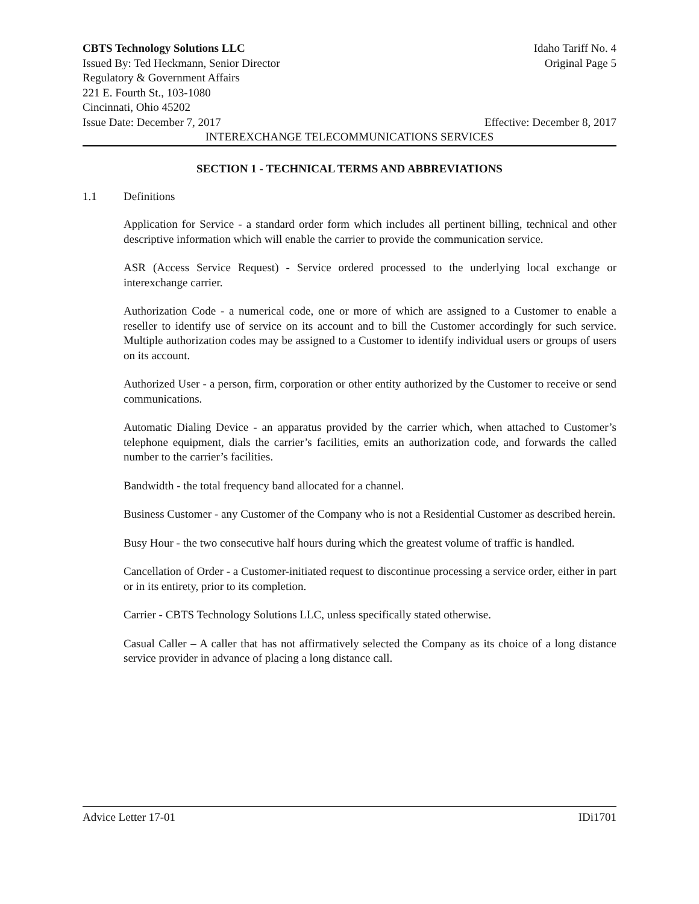CBTS Technology Solutions LLC Idaho Tariff No. 4
Issued By: Ted Heckmann, Senior Director Original Page 5
Regulatory & Government Affairs
221 E. Fourth St., 103-1080
Cincinnati, Ohio 45202
Issue Date: December 7, 2017 Effective: December 8, 2017
INTEREXCHANGE TELECOMMUNICATIONS SERVICES
SECTION 1 - TECHNICAL TERMS AND ABBREVIATIONS
1.1 Definitions
Application for Service - a standard order form which includes all pertinent billing, technical and other descriptive information which will enable the carrier to provide the communication service.
ASR (Access Service Request) - Service ordered processed to the underlying local exchange or interexchange carrier.
Authorization Code - a numerical code, one or more of which are assigned to a Customer to enable a reseller to identify use of service on its account and to bill the Customer accordingly for such service. Multiple authorization codes may be assigned to a Customer to identify individual users or groups of users on its account.
Authorized User - a person, firm, corporation or other entity authorized by the Customer to receive or send communications.
Automatic Dialing Device - an apparatus provided by the carrier which, when attached to Customer’s telephone equipment, dials the carrier’s facilities, emits an authorization code, and forwards the called number to the carrier’s facilities.
Bandwidth - the total frequency band allocated for a channel.
Business Customer - any Customer of the Company who is not a Residential Customer as described herein.
Busy Hour - the two consecutive half hours during which the greatest volume of traffic is handled.
Cancellation of Order - a Customer-initiated request to discontinue processing a service order, either in part or in its entirety, prior to its completion.
Carrier - CBTS Technology Solutions LLC, unless specifically stated otherwise.
Casual Caller – A caller that has not affirmatively selected the Company as its choice of a long distance service provider in advance of placing a long distance call.
Advice Letter 17-01 IDi1701